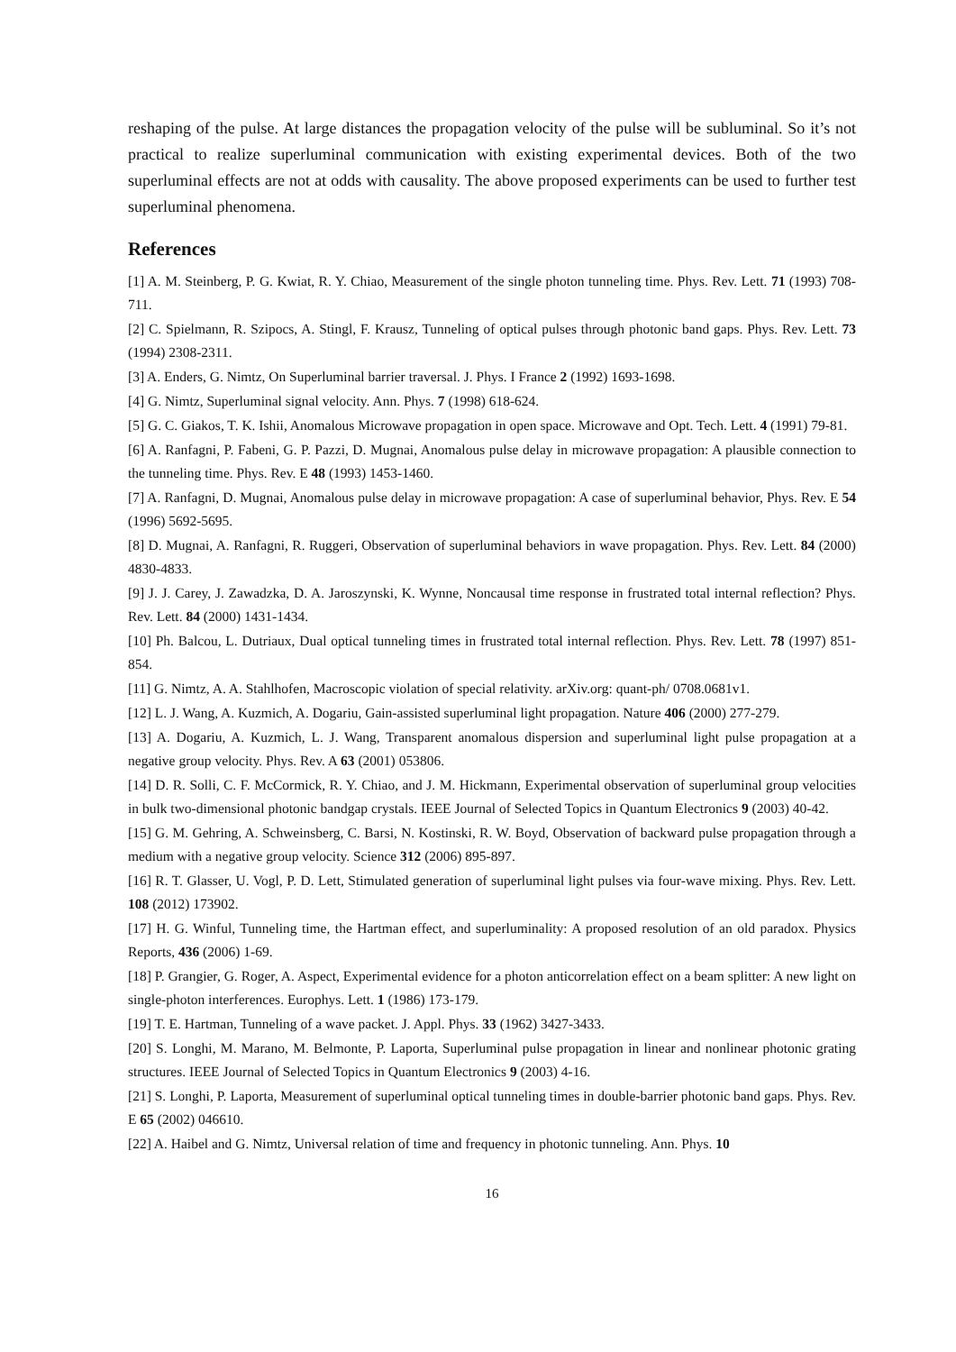reshaping of the pulse. At large distances the propagation velocity of the pulse will be subluminal. So it’s not practical to realize superluminal communication with existing experimental devices. Both of the two superluminal effects are not at odds with causality. The above proposed experiments can be used to further test superluminal phenomena.
References
[1] A. M. Steinberg, P. G. Kwiat, R. Y. Chiao, Measurement of the single photon tunneling time. Phys. Rev. Lett. 71 (1993) 708-711.
[2] C. Spielmann, R. Szipocs, A. Stingl, F. Krausz, Tunneling of optical pulses through photonic band gaps. Phys. Rev. Lett. 73 (1994) 2308-2311.
[3] A. Enders, G. Nimtz, On Superluminal barrier traversal. J. Phys. I France 2 (1992) 1693-1698.
[4] G. Nimtz, Superluminal signal velocity. Ann. Phys. 7 (1998) 618-624.
[5] G. C. Giakos, T. K. Ishii, Anomalous Microwave propagation in open space. Microwave and Opt. Tech. Lett. 4 (1991) 79-81.
[6] A. Ranfagni, P. Fabeni, G. P. Pazzi, D. Mugnai, Anomalous pulse delay in microwave propagation: A plausible connection to the tunneling time. Phys. Rev. E 48 (1993) 1453-1460.
[7] A. Ranfagni, D. Mugnai, Anomalous pulse delay in microwave propagation: A case of superluminal behavior, Phys. Rev. E 54 (1996) 5692-5695.
[8] D. Mugnai, A. Ranfagni, R. Ruggeri, Observation of superluminal behaviors in wave propagation. Phys. Rev. Lett. 84 (2000) 4830-4833.
[9] J. J. Carey, J. Zawadzka, D. A. Jaroszynski, K. Wynne, Noncausal time response in frustrated total internal reflection? Phys. Rev. Lett. 84 (2000) 1431-1434.
[10] Ph. Balcou, L. Dutriaux, Dual optical tunneling times in frustrated total internal reflection. Phys. Rev. Lett. 78 (1997) 851-854.
[11] G. Nimtz, A. A. Stahlhofen, Macroscopic violation of special relativity. arXiv.org: quant-ph/ 0708.0681v1.
[12] L. J. Wang, A. Kuzmich, A. Dogariu, Gain-assisted superluminal light propagation. Nature 406 (2000) 277-279.
[13] A. Dogariu, A. Kuzmich, L. J. Wang, Transparent anomalous dispersion and superluminal light pulse propagation at a negative group velocity. Phys. Rev. A 63 (2001) 053806.
[14] D. R. Solli, C. F. McCormick, R. Y. Chiao, and J. M. Hickmann, Experimental observation of superluminal group velocities in bulk two-dimensional photonic bandgap crystals. IEEE Journal of Selected Topics in Quantum Electronics 9 (2003) 40-42.
[15] G. M. Gehring, A. Schweinsberg, C. Barsi, N. Kostinski, R. W. Boyd, Observation of backward pulse propagation through a medium with a negative group velocity. Science 312 (2006) 895-897.
[16] R. T. Glasser, U. Vogl, P. D. Lett, Stimulated generation of superluminal light pulses via four-wave mixing. Phys. Rev. Lett. 108 (2012) 173902.
[17] H. G. Winful, Tunneling time, the Hartman effect, and superluminality: A proposed resolution of an old paradox. Physics Reports, 436 (2006) 1-69.
[18] P. Grangier, G. Roger, A. Aspect, Experimental evidence for a photon anticorrelation effect on a beam splitter: A new light on single-photon interferences. Europhys. Lett. 1 (1986) 173-179.
[19] T. E. Hartman, Tunneling of a wave packet. J. Appl. Phys. 33 (1962) 3427-3433.
[20] S. Longhi, M. Marano, M. Belmonte, P. Laporta, Superluminal pulse propagation in linear and nonlinear photonic grating structures. IEEE Journal of Selected Topics in Quantum Electronics 9 (2003) 4-16.
[21] S. Longhi, P. Laporta, Measurement of superluminal optical tunneling times in double-barrier photonic band gaps. Phys. Rev. E 65 (2002) 046610.
[22] A. Haibel and G. Nimtz, Universal relation of time and frequency in photonic tunneling. Ann. Phys. 10
16